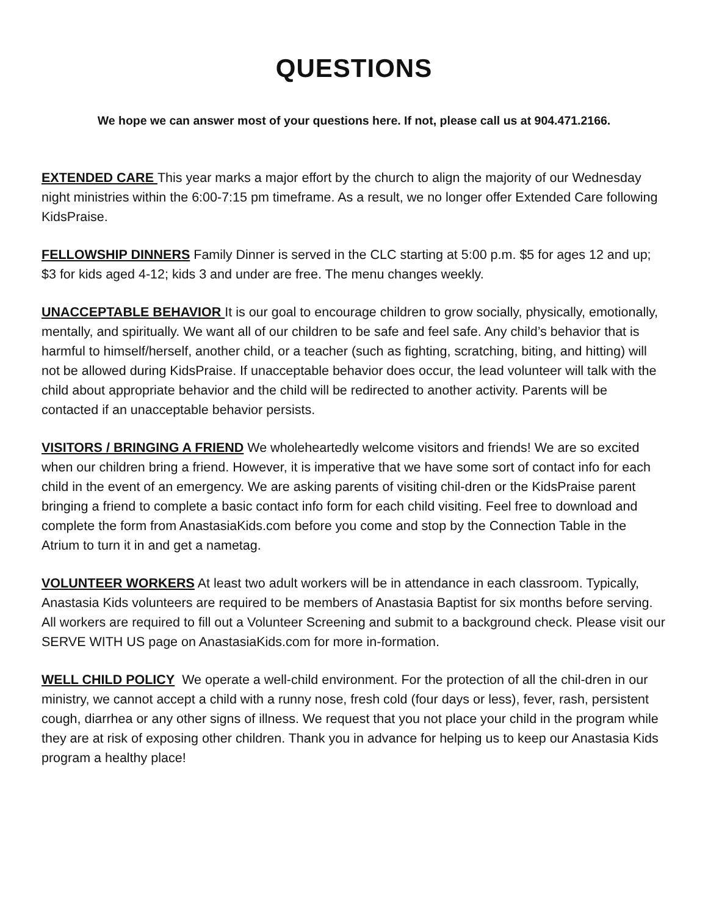QUESTIONS
We hope we can answer most of your questions here. If not, please call us at 904.471.2166.
EXTENDED CARE This year marks a major effort by the church to align the majority of our Wednesday night ministries within the 6:00-7:15 pm timeframe. As a result, we no longer offer Extended Care following KidsPraise.
FELLOWSHIP DINNERS Family Dinner is served in the CLC starting at 5:00 p.m. $5 for ages 12 and up; $3 for kids aged 4-12; kids 3 and under are free. The menu changes weekly.
UNACCEPTABLE BEHAVIOR It is our goal to encourage children to grow socially, physically, emotionally, mentally, and spiritually. We want all of our children to be safe and feel safe. Any child’s behavior that is harmful to himself/herself, another child, or a teacher (such as fighting, scratching, biting, and hitting) will not be allowed during KidsPraise. If unacceptable behavior does occur, the lead volunteer will talk with the child about appropriate behavior and the child will be redirected to another activity. Parents will be contacted if an unacceptable behavior persists.
VISITORS / BRINGING A FRIEND We wholeheartedly welcome visitors and friends! We are so excited when our children bring a friend. However, it is imperative that we have some sort of contact info for each child in the event of an emergency. We are asking parents of visiting chil-dren or the KidsPraise parent bringing a friend to complete a basic contact info form for each child visiting. Feel free to download and complete the form from AnastasiaKids.com before you come and stop by the Connection Table in the Atrium to turn it in and get a nametag.
VOLUNTEER WORKERS At least two adult workers will be in attendance in each classroom. Typically, Anastasia Kids volunteers are required to be members of Anastasia Baptist for six months before serving. All workers are required to fill out a Volunteer Screening and submit to a background check. Please visit our SERVE WITH US page on AnastasiaKids.com for more in-formation.
WELL CHILD POLICY We operate a well-child environment. For the protection of all the chil-dren in our ministry, we cannot accept a child with a runny nose, fresh cold (four days or less), fever, rash, persistent cough, diarrhea or any other signs of illness. We request that you not place your child in the program while they are at risk of exposing other children. Thank you in advance for helping us to keep our Anastasia Kids program a healthy place!